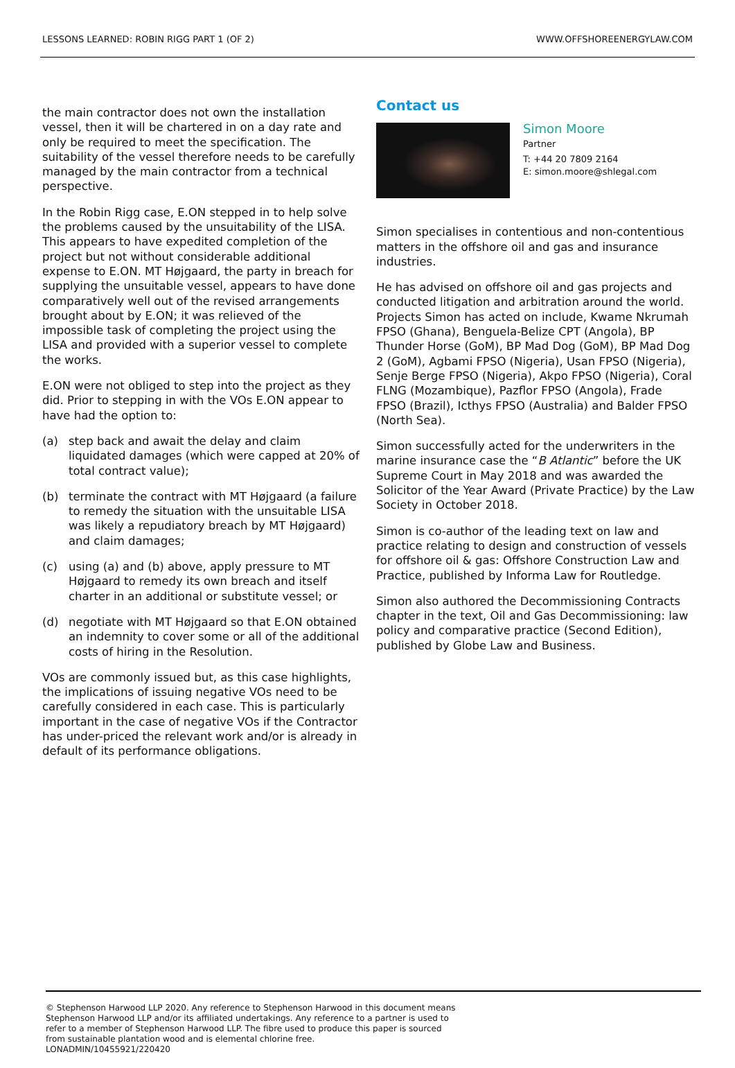LESSONS LEARNED: ROBIN RIGG PART 1 (OF 2) WWW.OFFSHOREENERGYLAW.COM
the main contractor does not own the installation vessel, then it will be chartered in on a day rate and only be required to meet the specification. The suitability of the vessel therefore needs to be carefully managed by the main contractor from a technical perspective.
In the Robin Rigg case, E.ON stepped in to help solve the problems caused by the unsuitability of the LISA. This appears to have expedited completion of the project but not without considerable additional expense to E.ON. MT Højgaard, the party in breach for supplying the unsuitable vessel, appears to have done comparatively well out of the revised arrangements brought about by E.ON; it was relieved of the impossible task of completing the project using the LISA and provided with a superior vessel to complete the works.
E.ON were not obliged to step into the project as they did. Prior to stepping in with the VOs E.ON appear to have had the option to:
(a) step back and await the delay and claim liquidated damages (which were capped at 20% of total contract value);
(b) terminate the contract with MT Højgaard (a failure to remedy the situation with the unsuitable LISA was likely a repudiatory breach by MT Højgaard) and claim damages;
(c) using (a) and (b) above, apply pressure to MT Højgaard to remedy its own breach and itself charter in an additional or substitute vessel; or
(d) negotiate with MT Højgaard so that E.ON obtained an indemnity to cover some or all of the additional costs of hiring in the Resolution.
VOs are commonly issued but, as this case highlights, the implications of issuing negative VOs need to be carefully considered in each case. This is particularly important in the case of negative VOs if the Contractor has under-priced the relevant work and/or is already in default of its performance obligations.
Contact us
Simon Moore
Partner
T: +44 20 7809 2164
E: simon.moore@shlegal.com
Simon specialises in contentious and non-contentious matters in the offshore oil and gas and insurance industries.
He has advised on offshore oil and gas projects and conducted litigation and arbitration around the world. Projects Simon has acted on include, Kwame Nkrumah FPSO (Ghana), Benguela-Belize CPT (Angola), BP Thunder Horse (GoM), BP Mad Dog (GoM), BP Mad Dog 2 (GoM), Agbami FPSO (Nigeria), Usan FPSO (Nigeria), Senje Berge FPSO (Nigeria), Akpo FPSO (Nigeria), Coral FLNG (Mozambique), Pazflor FPSO (Angola), Frade FPSO (Brazil), Icthys FPSO (Australia) and Balder FPSO (North Sea).
Simon successfully acted for the underwriters in the marine insurance case the “B Atlantic” before the UK Supreme Court in May 2018 and was awarded the Solicitor of the Year Award (Private Practice) by the Law Society in October 2018.
Simon is co-author of the leading text on law and practice relating to design and construction of vessels for offshore oil & gas: Offshore Construction Law and Practice, published by Informa Law for Routledge.
Simon also authored the Decommissioning Contracts chapter in the text, Oil and Gas Decommissioning: law policy and comparative practice (Second Edition), published by Globe Law and Business.
© Stephenson Harwood LLP 2020. Any reference to Stephenson Harwood in this document means
Stephenson Harwood LLP and/or its affiliated undertakings. Any reference to a partner is used to
refer to a member of Stephenson Harwood LLP. The fibre used to produce this paper is sourced
from sustainable plantation wood and is elemental chlorine free.
LONADMIN/10455921/220420